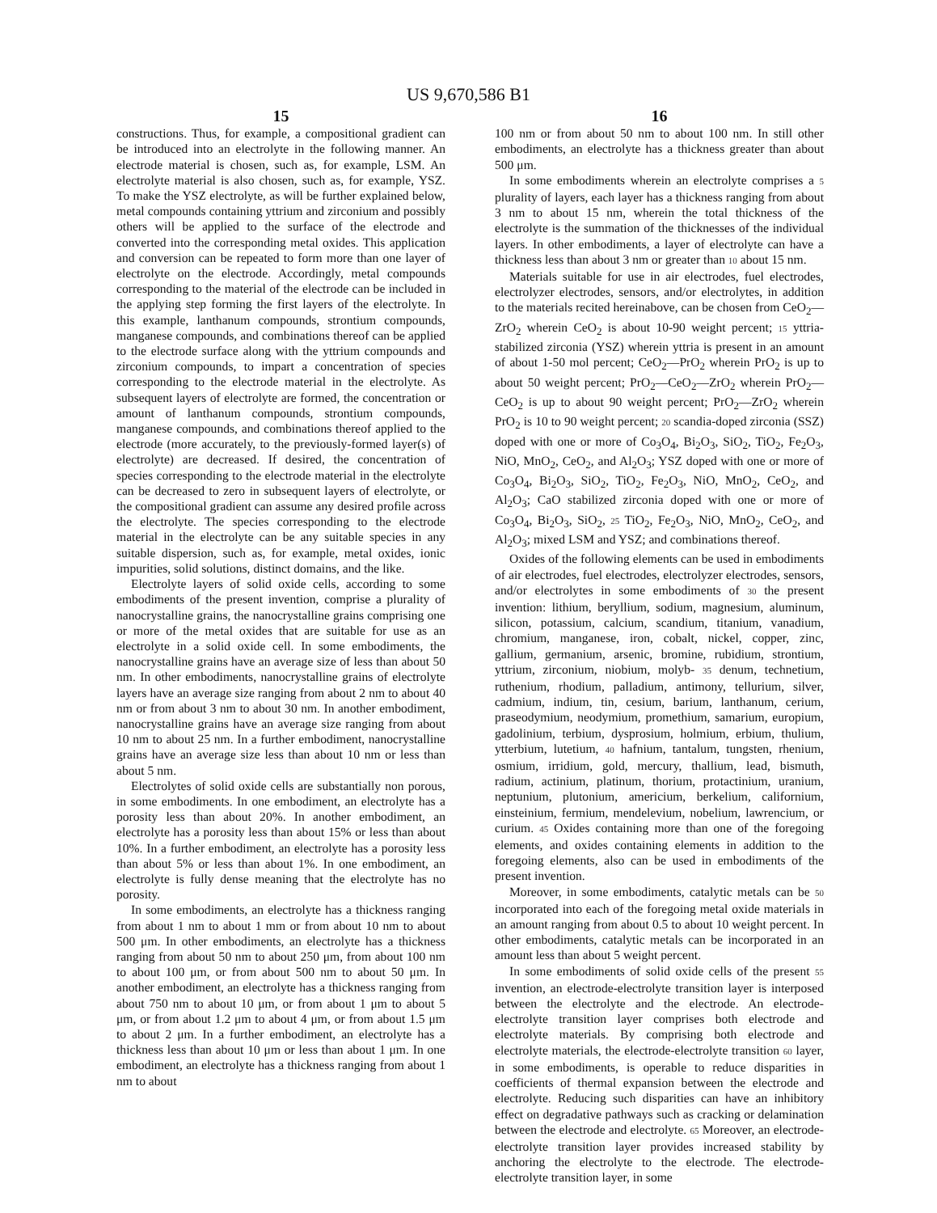US 9,670,586 B1
15
constructions. Thus, for example, a compositional gradient can be introduced into an electrolyte in the following manner. An electrode material is chosen, such as, for example, LSM. An electrolyte material is also chosen, such as, for example, YSZ. To make the YSZ electrolyte, as will be further explained below, metal compounds containing yttrium and zirconium and possibly others will be applied to the surface of the electrode and converted into the corresponding metal oxides. This application and conversion can be repeated to form more than one layer of electrolyte on the electrode. Accordingly, metal compounds corresponding to the material of the electrode can be included in the applying step forming the first layers of the electrolyte. In this example, lanthanum compounds, strontium compounds, manganese compounds, and combinations thereof can be applied to the electrode surface along with the yttrium compounds and zirconium compounds, to impart a concentration of species corresponding to the electrode material in the electrolyte. As subsequent layers of electrolyte are formed, the concentration or amount of lanthanum compounds, strontium compounds, manganese compounds, and combinations thereof applied to the electrode (more accurately, to the previously-formed layer(s) of electrolyte) are decreased. If desired, the concentration of species corresponding to the electrode material in the electrolyte can be decreased to zero in subsequent layers of electrolyte, or the compositional gradient can assume any desired profile across the electrolyte. The species corresponding to the electrode material in the electrolyte can be any suitable species in any suitable dispersion, such as, for example, metal oxides, ionic impurities, solid solutions, distinct domains, and the like.
Electrolyte layers of solid oxide cells, according to some embodiments of the present invention, comprise a plurality of nanocrystalline grains, the nanocrystalline grains comprising one or more of the metal oxides that are suitable for use as an electrolyte in a solid oxide cell. In some embodiments, the nanocrystalline grains have an average size of less than about 50 nm. In other embodiments, nanocrystalline grains of electrolyte layers have an average size ranging from about 2 nm to about 40 nm or from about 3 nm to about 30 nm. In another embodiment, nanocrystalline grains have an average size ranging from about 10 nm to about 25 nm. In a further embodiment, nanocrystalline grains have an average size less than about 10 nm or less than about 5 nm.
Electrolytes of solid oxide cells are substantially non porous, in some embodiments. In one embodiment, an electrolyte has a porosity less than about 20%. In another embodiment, an electrolyte has a porosity less than about 15% or less than about 10%. In a further embodiment, an electrolyte has a porosity less than about 5% or less than about 1%. In one embodiment, an electrolyte is fully dense meaning that the electrolyte has no porosity.
In some embodiments, an electrolyte has a thickness ranging from about 1 nm to about 1 mm or from about 10 nm to about 500 μm. In other embodiments, an electrolyte has a thickness ranging from about 50 nm to about 250 μm, from about 100 nm to about 100 μm, or from about 500 nm to about 50 μm. In another embodiment, an electrolyte has a thickness ranging from about 750 nm to about 10 μm, or from about 1 μm to about 5 μm, or from about 1.2 μm to about 4 μm, or from about 1.5 μm to about 2 μm. In a further embodiment, an electrolyte has a thickness less than about 10 μm or less than about 1 μm. In one embodiment, an electrolyte has a thickness ranging from about 1 nm to about
16
100 nm or from about 50 nm to about 100 nm. In still other embodiments, an electrolyte has a thickness greater than about 500 μm.
In some embodiments wherein an electrolyte comprises a 5 plurality of layers, each layer has a thickness ranging from about 3 nm to about 15 nm, wherein the total thickness of the electrolyte is the summation of the thicknesses of the individual layers. In other embodiments, a layer of electrolyte can have a thickness less than about 3 nm or greater than 10 about 15 nm.
Materials suitable for use in air electrodes, fuel electrodes, electrolyzer electrodes, sensors, and/or electrolytes, in addition to the materials recited hereinabove, can be chosen from CeO<sub>2</sub>—ZrO<sub>2</sub> wherein CeO<sub>2</sub> is about 10-90 weight percent; 15 yttria-stabilized zirconia (YSZ) wherein yttria is present in an amount of about 1-50 mol percent; CeO<sub>2</sub>—PrO<sub>2</sub> wherein PrO<sub>2</sub> is up to about 50 weight percent; PrO<sub>2</sub>—CeO<sub>2</sub>—ZrO<sub>2</sub> wherein PrO<sub>2</sub>—CeO<sub>2</sub> is up to about 90 weight percent; PrO<sub>2</sub>—ZrO<sub>2</sub> wherein PrO<sub>2</sub> is 10 to 90 weight percent; 20 scandia-doped zirconia (SSZ) doped with one or more of Co<sub>3</sub>O<sub>4</sub>, Bi<sub>2</sub>O<sub>3</sub>, SiO<sub>2</sub>, TiO<sub>2</sub>, Fe<sub>2</sub>O<sub>3</sub>, NiO, MnO<sub>2</sub>, CeO<sub>2</sub>, and Al<sub>2</sub>O<sub>3</sub>; YSZ doped with one or more of Co<sub>3</sub>O<sub>4</sub>, Bi<sub>2</sub>O<sub>3</sub>, SiO<sub>2</sub>, TiO<sub>2</sub>, Fe<sub>2</sub>O<sub>3</sub>, NiO, MnO<sub>2</sub>, CeO<sub>2</sub>, and Al<sub>2</sub>O<sub>3</sub>; CaO stabilized zirconia doped with one or more of Co<sub>3</sub>O<sub>4</sub>, Bi<sub>2</sub>O<sub>3</sub>, SiO<sub>2</sub>, 25 TiO<sub>2</sub>, Fe<sub>2</sub>O<sub>3</sub>, NiO, MnO<sub>2</sub>, CeO<sub>2</sub>, and Al<sub>2</sub>O<sub>3</sub>; mixed LSM and YSZ; and combinations thereof.
Oxides of the following elements can be used in embodiments of air electrodes, fuel electrodes, electrolyzer electrodes, sensors, and/or electrolytes in some embodiments of 30 the present invention: lithium, beryllium, sodium, magnesium, aluminum, silicon, potassium, calcium, scandium, titanium, vanadium, chromium, manganese, iron, cobalt, nickel, copper, zinc, gallium, germanium, arsenic, bromine, rubidium, strontium, yttrium, zirconium, niobium, molyb- 35 denum, technetium, ruthenium, rhodium, palladium, antimony, tellurium, silver, cadmium, indium, tin, cesium, barium, lanthanum, cerium, praseodymium, neodymium, promethium, samarium, europium, gadolinium, terbium, dysprosium, holmium, erbium, thulium, ytterbium, lutetium, 40 hafnium, tantalum, tungsten, rhenium, osmium, irridium, gold, mercury, thallium, lead, bismuth, radium, actinium, platinum, thorium, protactinium, uranium, neptunium, plutonium, americium, berkelium, californium, einsteinium, fermium, mendelevium, nobelium, lawrencium, or curium. 45 Oxides containing more than one of the foregoing elements, and oxides containing elements in addition to the foregoing elements, also can be used in embodiments of the present invention.
Moreover, in some embodiments, catalytic metals can be 50 incorporated into each of the foregoing metal oxide materials in an amount ranging from about 0.5 to about 10 weight percent. In other embodiments, catalytic metals can be incorporated in an amount less than about 5 weight percent.
In some embodiments of solid oxide cells of the present 55 invention, an electrode-electrolyte transition layer is interposed between the electrolyte and the electrode. An electrode-electrolyte transition layer comprises both electrode and electrolyte materials. By comprising both electrode and electrolyte materials, the electrode-electrolyte transition 60 layer, in some embodiments, is operable to reduce disparities in coefficients of thermal expansion between the electrode and electrolyte. Reducing such disparities can have an inhibitory effect on degradative pathways such as cracking or delamination between the electrode and electrolyte. 65 Moreover, an electrode-electrolyte transition layer provides increased stability by anchoring the electrolyte to the electrode. The electrode-electrolyte transition layer, in some